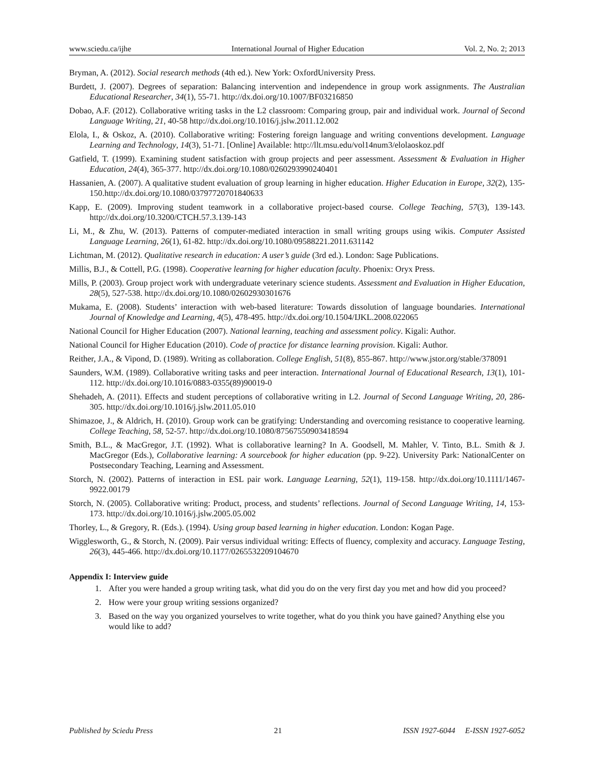www.sciedu.ca/ijhe International Journal of Higher Education Vol. 2, No. 2; 2013
Bryman, A. (2012). Social research methods (4th ed.). New York: OxfordUniversity Press.
Burdett, J. (2007). Degrees of separation: Balancing intervention and independence in group work assignments. The Australian Educational Researcher, 34(1), 55-71. http://dx.doi.org/10.1007/BF03216850
Dobao, A.F. (2012). Collaborative writing tasks in the L2 classroom: Comparing group, pair and individual work. Journal of Second Language Writing, 21, 40-58 http://dx.doi.org/10.1016/j.jslw.2011.12.002
Elola, I., & Oskoz, A. (2010). Collaborative writing: Fostering foreign language and writing conventions development. Language Learning and Technology, 14(3), 51-71. [Online] Available: http://llt.msu.edu/vol14num3/elolaoskoz.pdf
Gatfield, T. (1999). Examining student satisfaction with group projects and peer assessment. Assessment & Evaluation in Higher Education, 24(4), 365-377. http://dx.doi.org/10.1080/0260293990240401
Hassanien, A. (2007). A qualitative student evaluation of group learning in higher education. Higher Education in Europe, 32(2), 135-150.http://dx.doi.org/10.1080/03797720701840633
Kapp, E. (2009). Improving student teamwork in a collaborative project-based course. College Teaching, 57(3), 139-143. http://dx.doi.org/10.3200/CTCH.57.3.139-143
Li, M., & Zhu, W. (2013). Patterns of computer-mediated interaction in small writing groups using wikis. Computer Assisted Language Learning, 26(1), 61-82. http://dx.doi.org/10.1080/09588221.2011.631142
Lichtman, M. (2012). Qualitative research in education: A user’s guide (3rd ed.). London: Sage Publications.
Millis, B.J., & Cottell, P.G. (1998). Cooperative learning for higher education faculty. Phoenix: Oryx Press.
Mills, P. (2003). Group project work with undergraduate veterinary science students. Assessment and Evaluation in Higher Education, 28(5), 527-538. http://dx.doi.org/10.1080/02602930301676
Mukama, E. (2008). Students’ interaction with web-based literature: Towards dissolution of language boundaries. International Journal of Knowledge and Learning, 4(5), 478-495. http://dx.doi.org/10.1504/IJKL.2008.022065
National Council for Higher Education (2007). National learning, teaching and assessment policy. Kigali: Author.
National Council for Higher Education (2010). Code of practice for distance learning provision. Kigali: Author.
Reither, J.A., & Vipond, D. (1989). Writing as collaboration. College English, 51(8), 855-867. http://www.jstor.org/stable/378091
Saunders, W.M. (1989). Collaborative writing tasks and peer interaction. International Journal of Educational Research, 13(1), 101-112. http://dx.doi.org/10.1016/0883-0355(89)90019-0
Shehadeh, A. (2011). Effects and student perceptions of collaborative writing in L2. Journal of Second Language Writing, 20, 286-305. http://dx.doi.org/10.1016/j.jslw.2011.05.010
Shimazoe, J., & Aldrich, H. (2010). Group work can be gratifying: Understanding and overcoming resistance to cooperative learning. College Teaching, 58, 52-57. http://dx.doi.org/10.1080/87567550903418594
Smith, B.L., & MacGregor, J.T. (1992). What is collaborative learning? In A. Goodsell, M. Mahler, V. Tinto, B.L. Smith & J. MacGregor (Eds.), Collaborative learning: A sourcebook for higher education (pp. 9-22). University Park: NationalCenter on Postsecondary Teaching, Learning and Assessment.
Storch, N. (2002). Patterns of interaction in ESL pair work. Language Learning, 52(1), 119-158. http://dx.doi.org/10.1111/1467-9922.00179
Storch, N. (2005). Collaborative writing: Product, process, and students’ reflections. Journal of Second Language Writing, 14, 153-173. http://dx.doi.org/10.1016/j.jslw.2005.05.002
Thorley, L., & Gregory, R. (Eds.). (1994). Using group based learning in higher education. London: Kogan Page.
Wigglesworth, G., & Storch, N. (2009). Pair versus individual writing: Effects of fluency, complexity and accuracy. Language Testing, 26(3), 445-466. http://dx.doi.org/10.1177/0265532209104670
Appendix I: Interview guide
1. After you were handed a group writing task, what did you do on the very first day you met and how did you proceed?
2. How were your group writing sessions organized?
3. Based on the way you organized yourselves to write together, what do you think you have gained? Anything else you would like to add?
Published by Sciedu Press 21 ISSN 1927-6044 E-ISSN 1927-6052